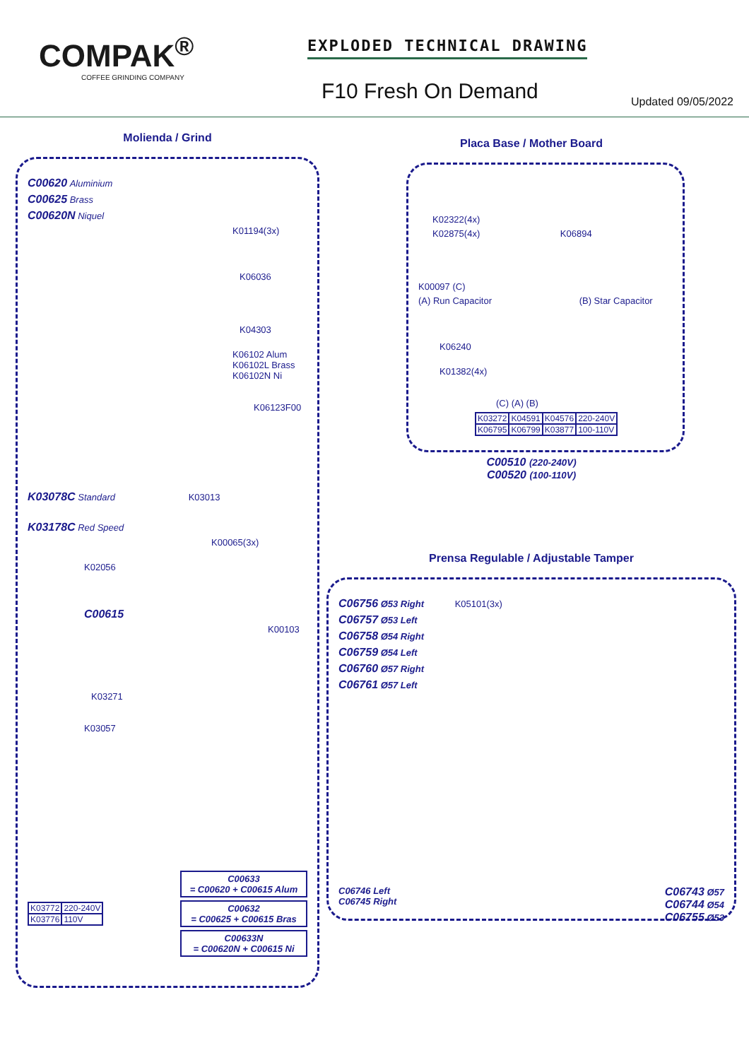COMPAK<sup>®</sup>
COFFEE GRINDING COMPANY
EXPLODED TECHNICAL DRAWING
F10 Fresh On Demand
Updated 09/05/2022
Molienda / Grind
C00620 Aluminium
C00625 Brass
C00620N Niquel
K01194(3x)
K06036
K04303
K06102 Alum
K06102L Brass
K06102N Ni
K06123F00
K03078C Standard K03013
K03178C Red Speed
K00065(3x)
K02056
C00615
K00103
K03271
K03057
| K03772 | 220-240V |
| K03776 | 110V |
C00633
= C00620 + C00615 Alum
C00632
= C00625 + C00615 Bras
C00633N
= C00620N + C00615 Ni
Placa Base / Mother Board
K02322(4x)
K02875(4x) K06894
K00097 (C)
(A) Run Capacitor (B) Star Capacitor
K06240
K01382(4x)
(C) (A) (B)
| K03272 | K04591 | K04576 | 220-240V |
| K06795 | K06799 | K03877 | 100-110V |
C00510 (220-240V)
C00520 (100-110V)
Prensa Regulable / Adjustable Tamper
C06756 Ø53 Right K05101(3x)
C06757 Ø53 Left
C06758 Ø54 Right
C06759 Ø54 Left
C06760 Ø57 Right
C06761 Ø57 Left
C06746 Left
C06745 Right
C06743 Ø57
C06744 Ø54
C06755 Ø53